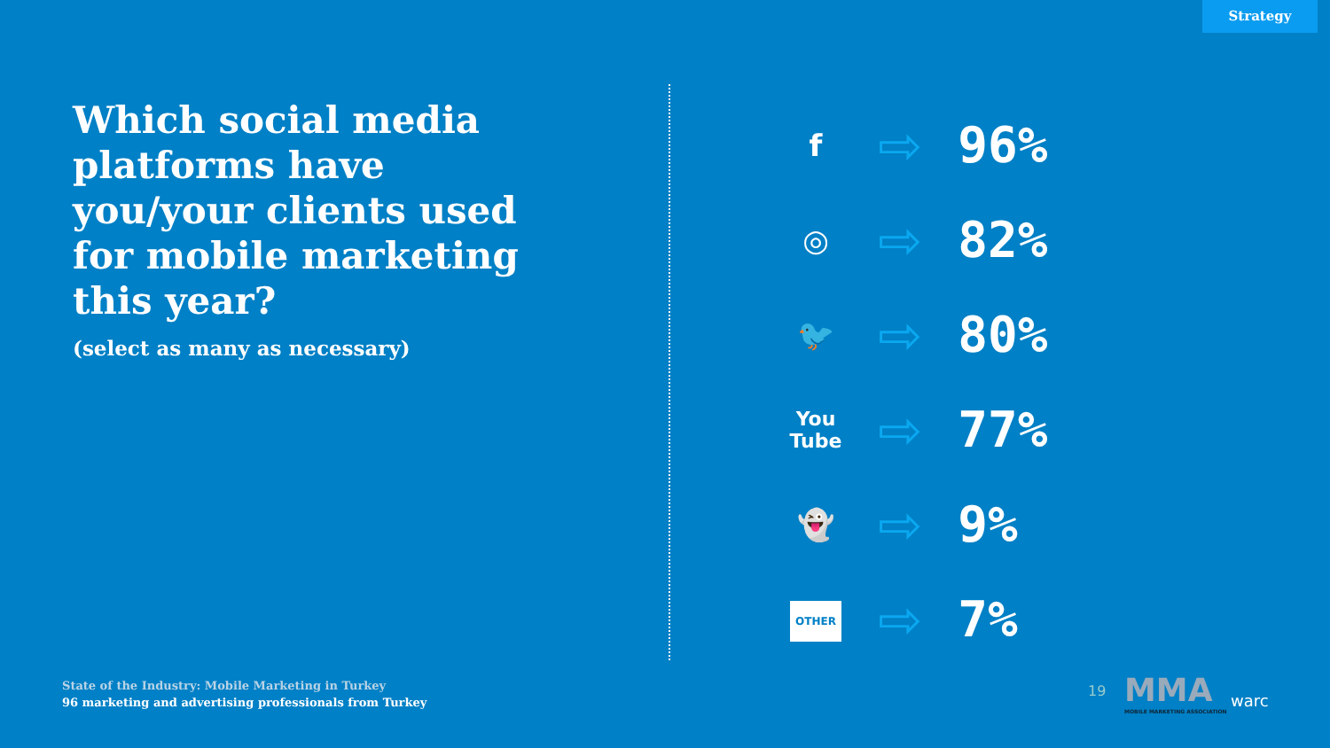Strategy
Which social media platforms have you/your clients used for mobile marketing this year?
(select as many as necessary)
f
⇨ 96%
◎
⇨ 82%
🐦
⇨ 80%
You
Tube
⇨ 77%
👻
⇨ 9%
OTHER
⇨ 7%
State of the Industry: Mobile Marketing in Turkey
96 marketing and advertising professionals from Turkey
19
MMA
MOBILE MARKETING ASSOCIATION
warc